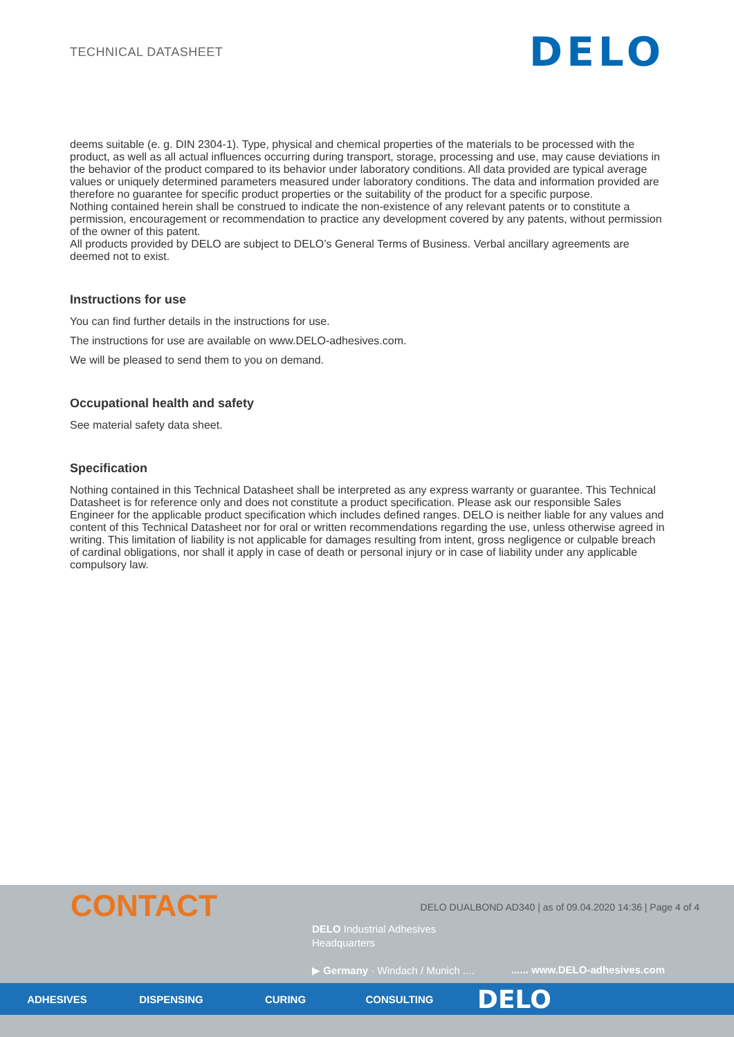TECHNICAL DATASHEET
DELO
deems suitable (e. g. DIN 2304-1). Type, physical and chemical properties of the materials to be processed with the product, as well as all actual influences occurring during transport, storage, processing and use, may cause deviations in the behavior of the product compared to its behavior under laboratory conditions. All data provided are typical average values or uniquely determined parameters measured under laboratory conditions. The data and information provided are therefore no guarantee for specific product properties or the suitability of the product for a specific purpose.
Nothing contained herein shall be construed to indicate the non-existence of any relevant patents or to constitute a permission, encouragement or recommendation to practice any development covered by any patents, without permission of the owner of this patent.
All products provided by DELO are subject to DELO’s General Terms of Business. Verbal ancillary agreements are deemed not to exist.
Instructions for use
You can find further details in the instructions for use.
The instructions for use are available on www.DELO-adhesives.com.
We will be pleased to send them to you on demand.
Occupational health and safety
See material safety data sheet.
Specification
Nothing contained in this Technical Datasheet shall be interpreted as any express warranty or guarantee. This Technical Datasheet is for reference only and does not constitute a product specification. Please ask our responsible Sales Engineer for the applicable product specification which includes defined ranges. DELO is neither liable for any values and content of this Technical Datasheet nor for oral or written recommendations regarding the use, unless otherwise agreed in writing. This limitation of liability is not applicable for damages resulting from intent, gross negligence or culpable breach of cardinal obligations, nor shall it apply in case of death or personal injury or in case of liability under any applicable compulsory law.
CONTACT
DELO DUALBOND AD340 | as of 09.04.2020 14:36 | Page 4 of 4
DELO Industrial Adhesives
Headquarters
▶ Germany · Windach / Munich ....
...... www.DELO-adhesives.com
ADHESIVES DISPENSING CURING CONSULTING DELO